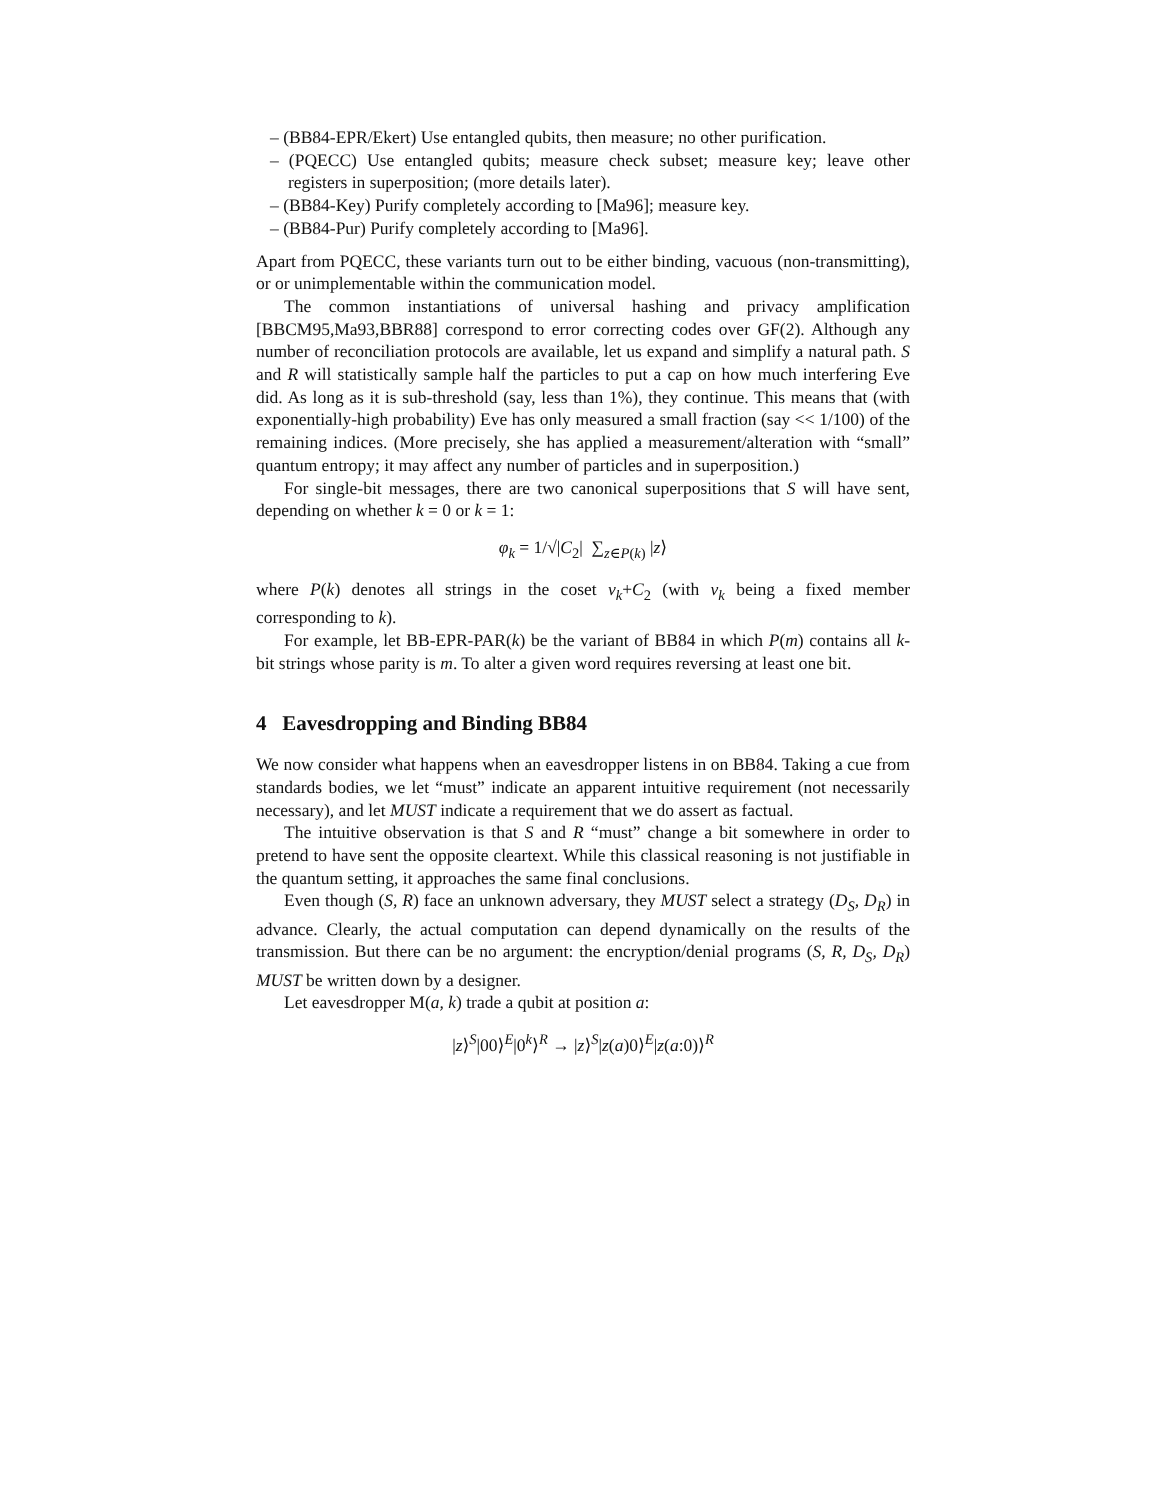– (BB84-EPR/Ekert) Use entangled qubits, then measure; no other purification.
– (PQECC) Use entangled qubits; measure check subset; measure key; leave other registers in superposition; (more details later).
– (BB84-Key) Purify completely according to [Ma96]; measure key.
– (BB84-Pur) Purify completely according to [Ma96].
Apart from PQECC, these variants turn out to be either binding, vacuous (non-transmitting), or or unimplementable within the communication model.
The common instantiations of universal hashing and privacy amplification [BBCM95,Ma93,BBR88] correspond to error correcting codes over GF(2). Although any number of reconciliation protocols are available, let us expand and simplify a natural path. S and R will statistically sample half the particles to put a cap on how much interfering Eve did. As long as it is sub-threshold (say, less than 1%), they continue. This means that (with exponentially-high probability) Eve has only measured a small fraction (say << 1/100) of the remaining indices. (More precisely, she has applied a measurement/alteration with “small” quantum entropy; it may affect any number of particles and in superposition.)
For single-bit messages, there are two canonical superpositions that S will have sent, depending on whether k = 0 or k = 1:
φ<sub>k</sub> = 1/√|C<sub>2</sub>| ∑<sub>z∈P(k)</sub> |z⟩
where P(k) denotes all strings in the coset v<sub>k</sub>+C<sub>2</sub> (with v<sub>k</sub> being a fixed member corresponding to k).
For example, let BB-EPR-PAR(k) be the variant of BB84 in which P(m) contains all k-bit strings whose parity is m. To alter a given word requires reversing at least one bit.
4 Eavesdropping and Binding BB84
We now consider what happens when an eavesdropper listens in on BB84. Taking a cue from standards bodies, we let “must” indicate an apparent intuitive requirement (not necessarily necessary), and let MUST indicate a requirement that we do assert as factual.
The intuitive observation is that S and R “must” change a bit somewhere in order to pretend to have sent the opposite cleartext. While this classical reasoning is not justifiable in the quantum setting, it approaches the same final conclusions.
Even though (S, R) face an unknown adversary, they MUST select a strategy (D<sub>S</sub>, D<sub>R</sub>) in advance. Clearly, the actual computation can depend dynamically on the results of the transmission. But there can be no argument: the encryption/denial programs (S, R, D<sub>S</sub>, D<sub>R</sub>) MUST be written down by a designer.
Let eavesdropper M(a, k) trade a qubit at position a:
|z⟩<sup>S</sup>|00⟩<sup>E</sup>|0<sup>k</sup>⟩<sup>R</sup> → |z⟩<sup>S</sup>|z(a)0⟩<sup>E</sup>|z(a:0)⟩<sup>R</sup>